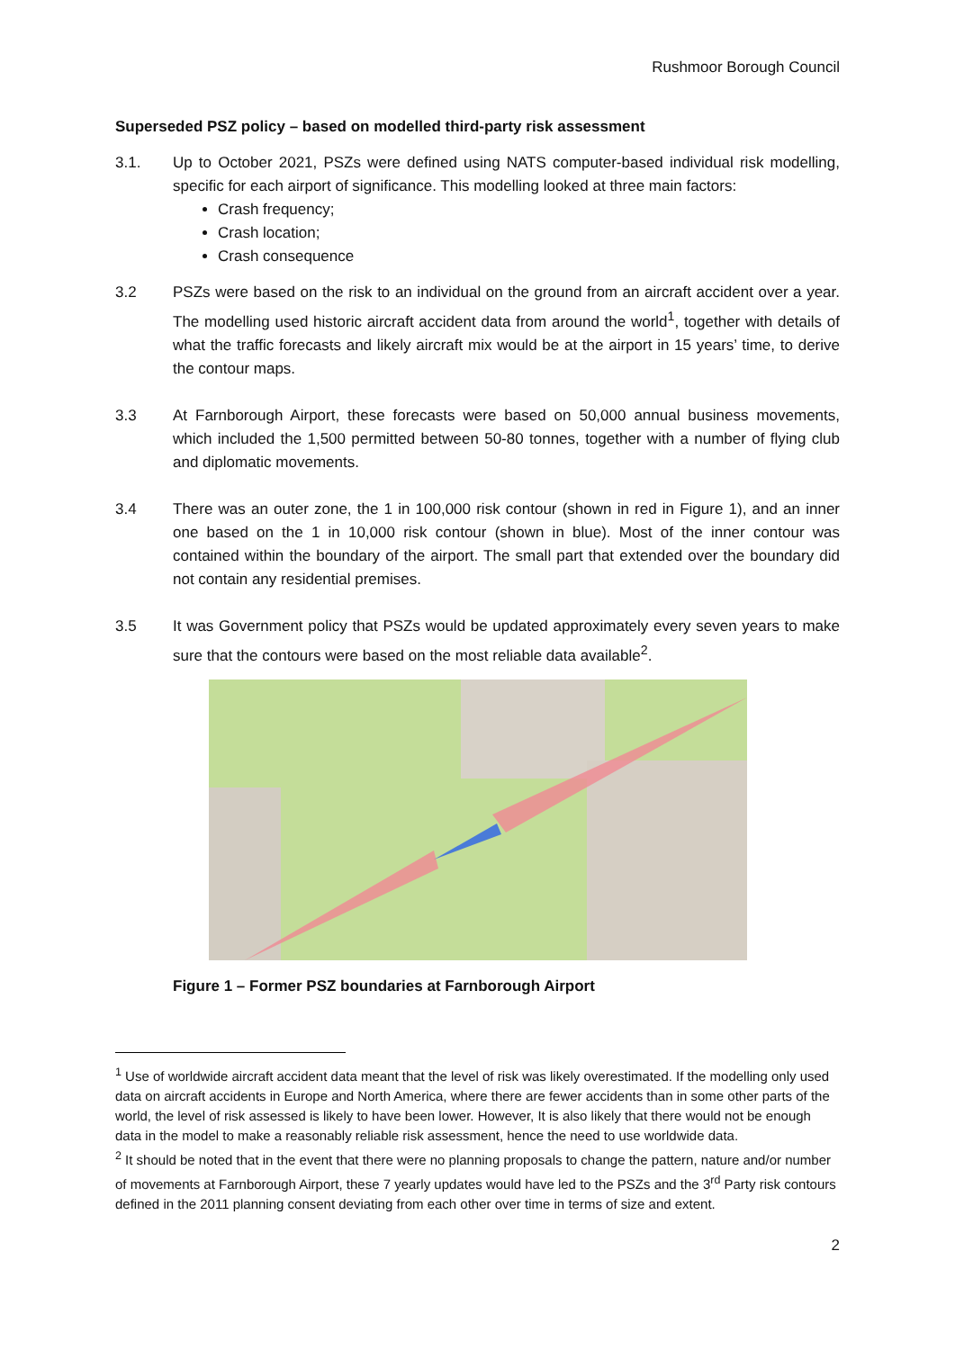Rushmoor Borough Council
Superseded PSZ policy – based on modelled third-party risk assessment
3.1. Up to October 2021, PSZs were defined using NATS computer-based individual risk modelling, specific for each airport of significance. This modelling looked at three main factors:
Crash frequency;
Crash location;
Crash consequence
3.2 PSZs were based on the risk to an individual on the ground from an aircraft accident over a year. The modelling used historic aircraft accident data from around the world<sup>1</sup>, together with details of what the traffic forecasts and likely aircraft mix would be at the airport in 15 years’ time, to derive the contour maps.
3.3 At Farnborough Airport, these forecasts were based on 50,000 annual business movements, which included the 1,500 permitted between 50-80 tonnes, together with a number of flying club and diplomatic movements.
3.4 There was an outer zone, the 1 in 100,000 risk contour (shown in red in Figure 1), and an inner one based on the 1 in 10,000 risk contour (shown in blue). Most of the inner contour was contained within the boundary of the airport. The small part that extended over the boundary did not contain any residential premises.
3.5 It was Government policy that PSZs would be updated approximately every seven years to make sure that the contours were based on the most reliable data available<sup>2</sup>.
Figure 1 – Former PSZ boundaries at Farnborough Airport
<sup>1</sup> Use of worldwide aircraft accident data meant that the level of risk was likely overestimated. If the modelling only used data on aircraft accidents in Europe and North America, where there are fewer accidents than in some other parts of the world, the level of risk assessed is likely to have been lower. However, It is also likely that there would not be enough data in the model to make a reasonably reliable risk assessment, hence the need to use worldwide data.
<sup>2</sup> It should be noted that in the event that there were no planning proposals to change the pattern, nature and/or number of movements at Farnborough Airport, these 7 yearly updates would have led to the PSZs and the 3<sup>rd</sup> Party risk contours defined in the 2011 planning consent deviating from each other over time in terms of size and extent.
2